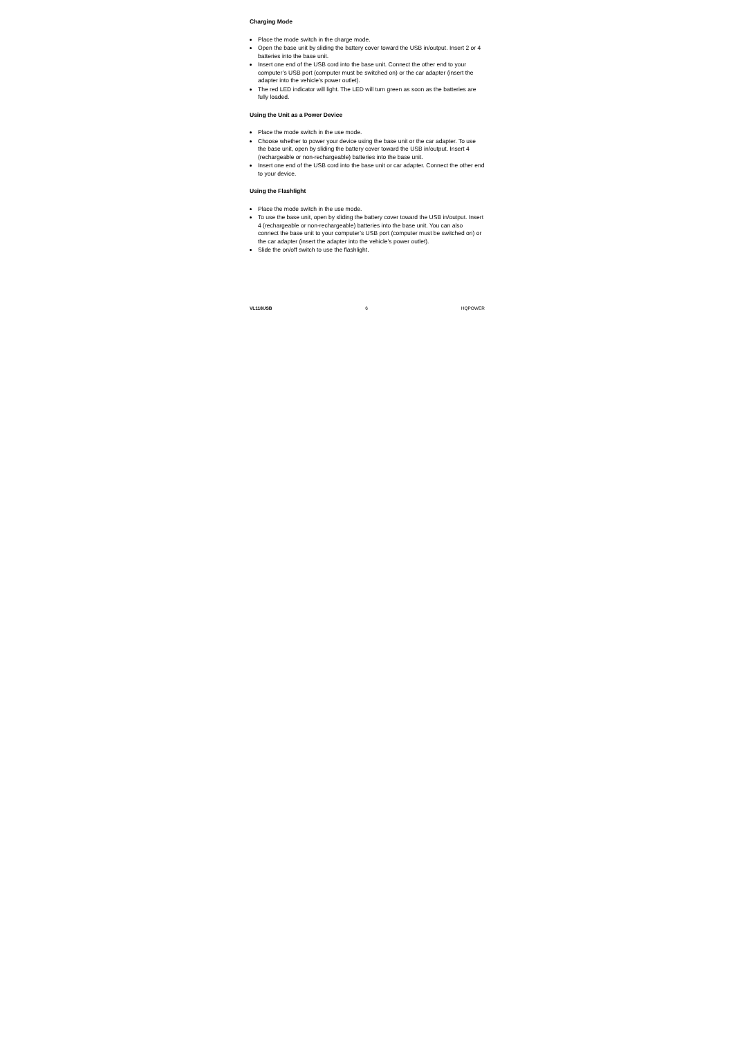Charging Mode
Place the mode switch in the charge mode.
Open the base unit by sliding the battery cover toward the USB in/output. Insert 2 or 4 batteries into the base unit.
Insert one end of the USB cord into the base unit. Connect the other end to your computer’s USB port (computer must be switched on) or the car adapter (insert the adapter into the vehicle’s power outlet).
The red LED indicator will light. The LED will turn green as soon as the batteries are fully loaded.
Using the Unit as a Power Device
Place the mode switch in the use mode.
Choose whether to power your device using the base unit or the car adapter. To use the base unit, open by sliding the battery cover toward the USB in/output. Insert 4 (rechargeable or non-rechargeable) batteries into the base unit.
Insert one end of the USB cord into the base unit or car adapter. Connect the other end to your device.
Using the Flashlight
Place the mode switch in the use mode.
To use the base unit, open by sliding the battery cover toward the USB in/output. Insert 4 (rechargeable or non-rechargeable) batteries into the base unit. You can also connect the base unit to your computer’s USB port (computer must be switched on) or the car adapter (insert the adapter into the vehicle’s power outlet).
Slide the on/off switch to use the flashlight.
VL118USB 6 HQPOWER